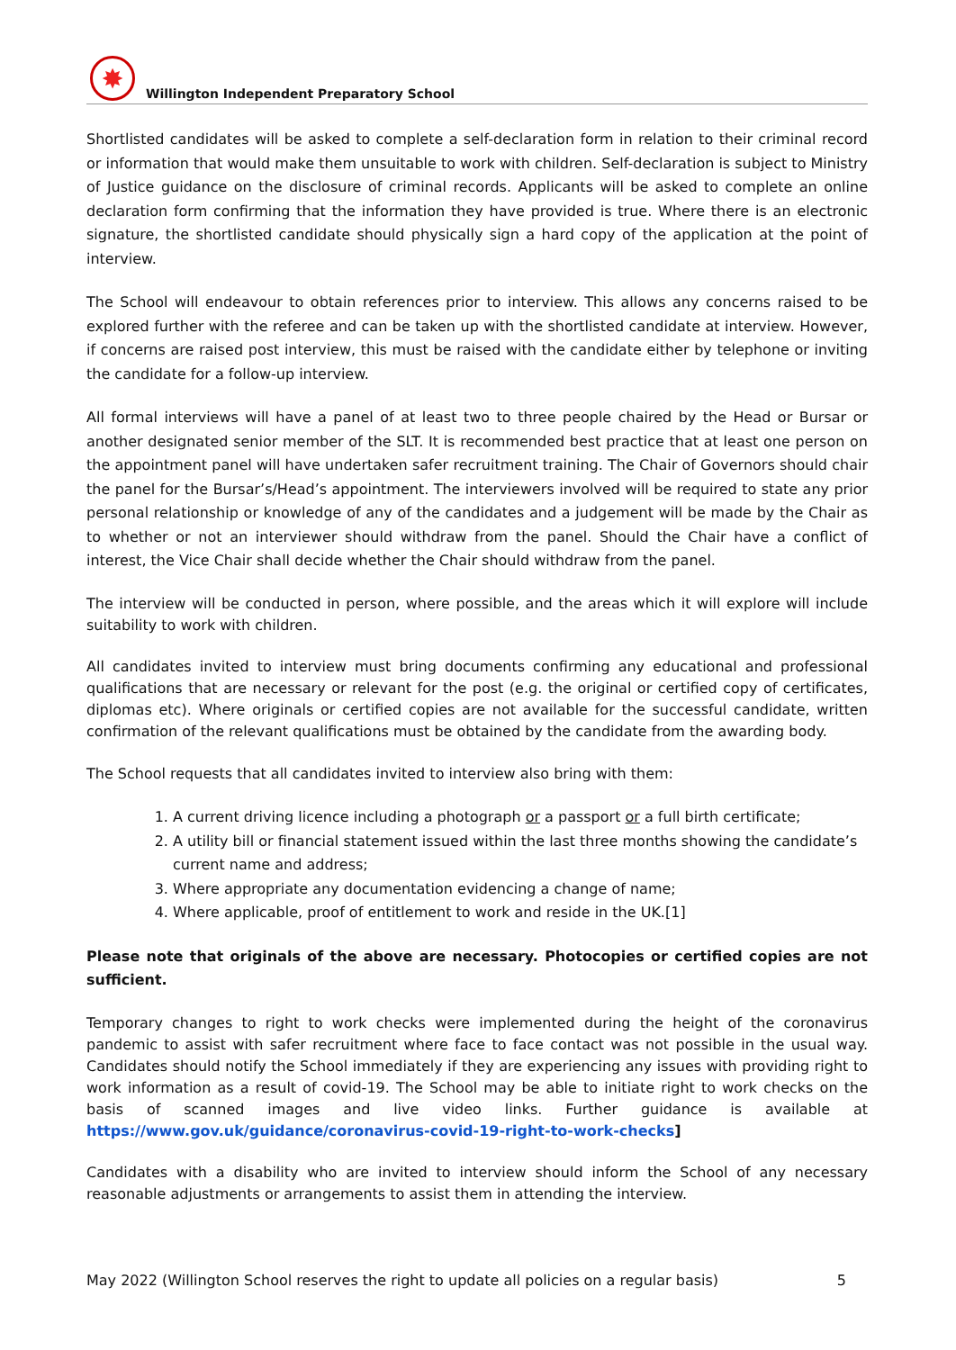✸
Willington Independent Preparatory School
Shortlisted candidates will be asked to complete a self-declaration form in relation to their criminal record or information that would make them unsuitable to work with children. Self-declaration is subject to Ministry of Justice guidance on the disclosure of criminal records. Applicants will be asked to complete an online declaration form confirming that the information they have provided is true. Where there is an electronic signature, the shortlisted candidate should physically sign a hard copy of the application at the point of interview.
The School will endeavour to obtain references prior to interview. This allows any concerns raised to be explored further with the referee and can be taken up with the shortlisted candidate at interview. However, if concerns are raised post interview, this must be raised with the candidate either by telephone or inviting the candidate for a follow-up interview.
All formal interviews will have a panel of at least two to three people chaired by the Head or Bursar or another designated senior member of the SLT. It is recommended best practice that at least one person on the appointment panel will have undertaken safer recruitment training. The Chair of Governors should chair the panel for the Bursar’s/Head’s appointment. The interviewers involved will be required to state any prior personal relationship or knowledge of any of the candidates and a judgement will be made by the Chair as to whether or not an interviewer should withdraw from the panel. Should the Chair have a conflict of interest, the Vice Chair shall decide whether the Chair should withdraw from the panel.
The interview will be conducted in person, where possible, and the areas which it will explore will include suitability to work with children.
All candidates invited to interview must bring documents confirming any educational and professional qualifications that are necessary or relevant for the post (e.g. the original or certified copy of certificates, diplomas etc). Where originals or certified copies are not available for the successful candidate, written confirmation of the relevant qualifications must be obtained by the candidate from the awarding body.
The School requests that all candidates invited to interview also bring with them:
1. A current driving licence including a photograph or a passport or a full birth certificate;
2. A utility bill or financial statement issued within the last three months showing the candidate’s current name and address;
3. Where appropriate any documentation evidencing a change of name;
4. Where applicable, proof of entitlement to work and reside in the UK.[1]
Please note that originals of the above are necessary. Photocopies or certified copies are not sufficient.
Temporary changes to right to work checks were implemented during the height of the coronavirus pandemic to assist with safer recruitment where face to face contact was not possible in the usual way. Candidates should notify the School immediately if they are experiencing any issues with providing right to work information as a result of covid-19. The School may be able to initiate right to work checks on the basis of scanned images and live video links. Further guidance is available at https://www.gov.uk/guidance/coronavirus-covid-19-right-to-work-checks]
Candidates with a disability who are invited to interview should inform the School of any necessary reasonable adjustments or arrangements to assist them in attending the interview.
May 2022 (Willington School reserves the right to update all policies on a regular basis) 5